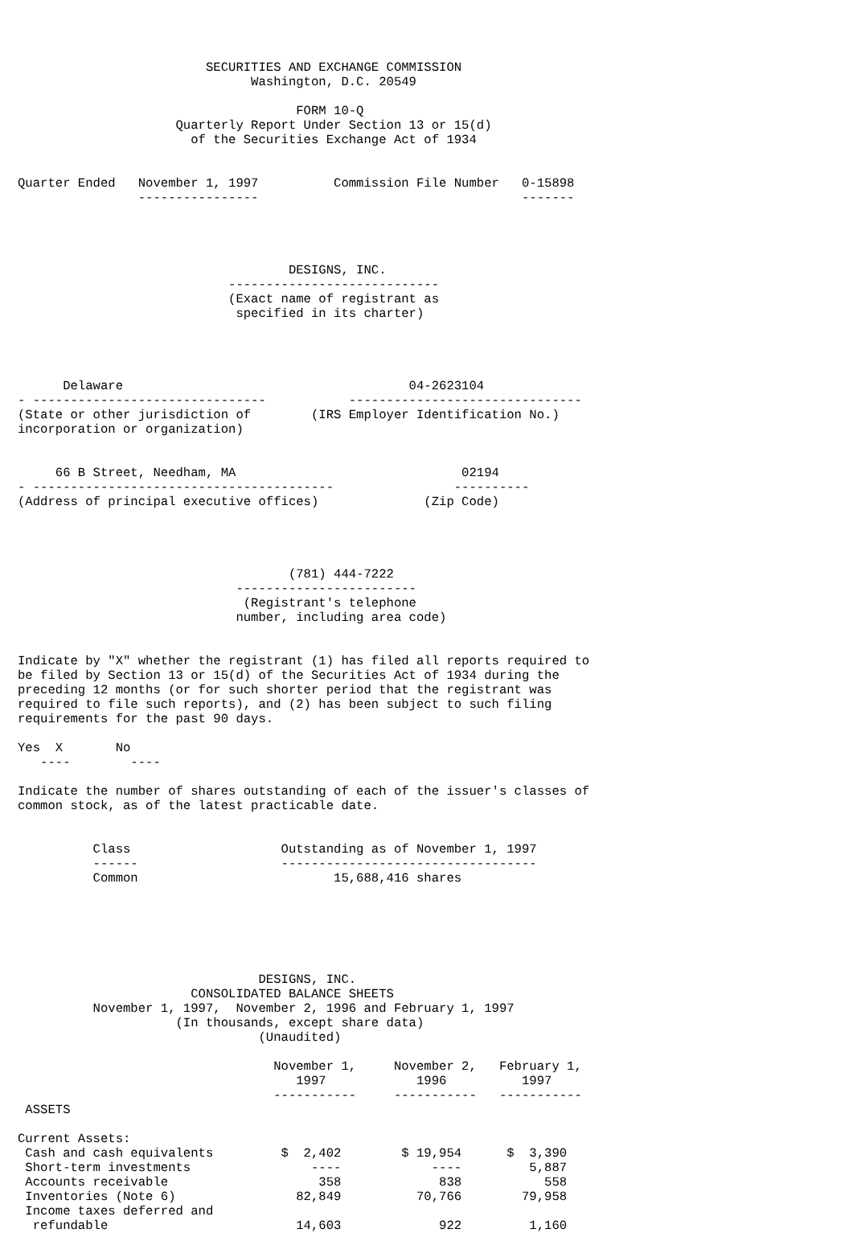SECURITIES AND EXCHANGE COMMISSION
                               Washington, D.C. 20549

                                     FORM 10-Q
                     Quarterly Report Under Section 13 or 15(d)
                       of the Securities Exchange Act of 1934


Quarter Ended   November 1, 1997          Commission File Number   0-15898
                ----------------                                   -------




                                    DESIGNS, INC.
                            ----------------------------
                            (Exact name of registrant as
                             specified in its charter)




      Delaware                                      04-2623104
- -------------------------------           -------------------------------
(State or other jurisdiction of        (IRS Employer Identification No.)
incorporation or organization)


     66 B Street, Needham, MA                              02194
- ----------------------------------------                ----------
(Address of principal executive offices)              (Zip Code)




                                    (781) 444-7222
                             ------------------------
                              (Registrant's telephone
                             number, including area code)


Indicate by "X" whether the registrant (1) has filed all reports required to
be filed by Section 13 or 15(d) of the Securities Act of 1934 during the
preceding 12 months (or for such shorter period that the registrant was
required to file such reports), and (2) has been subject to such filing
requirements for the past 90 days.

Yes  X       No
   ----        ----

Indicate the number of shares outstanding of each of the issuer's classes of
common stock, as of the latest practicable date.


          Class                    Outstanding as of November 1, 1997
          ------                   ----------------------------------
          Common                          15,688,416 shares






                                DESIGNS, INC.
                       CONSOLIDATED BALANCE SHEETS
          November 1, 1997,  November 2, 1996 and February 1, 1997
                     (In thousands, except share data)
                                (Unaudited)

                                  November 1,     November 2,   February 1,
                                     1997            1996          1997
                                  -----------     -----------   -----------
 ASSETS

Current Assets:
 Cash and cash equivalents         $  2,402        $ 19,954      $  3,390
 Short-term investments                ----            ----         5,887
 Accounts receivable                    358             838           558
 Inventories (Note 6)                82,849          70,766        79,958
 Income taxes deferred and
  refundable                         14,603             922         1,160